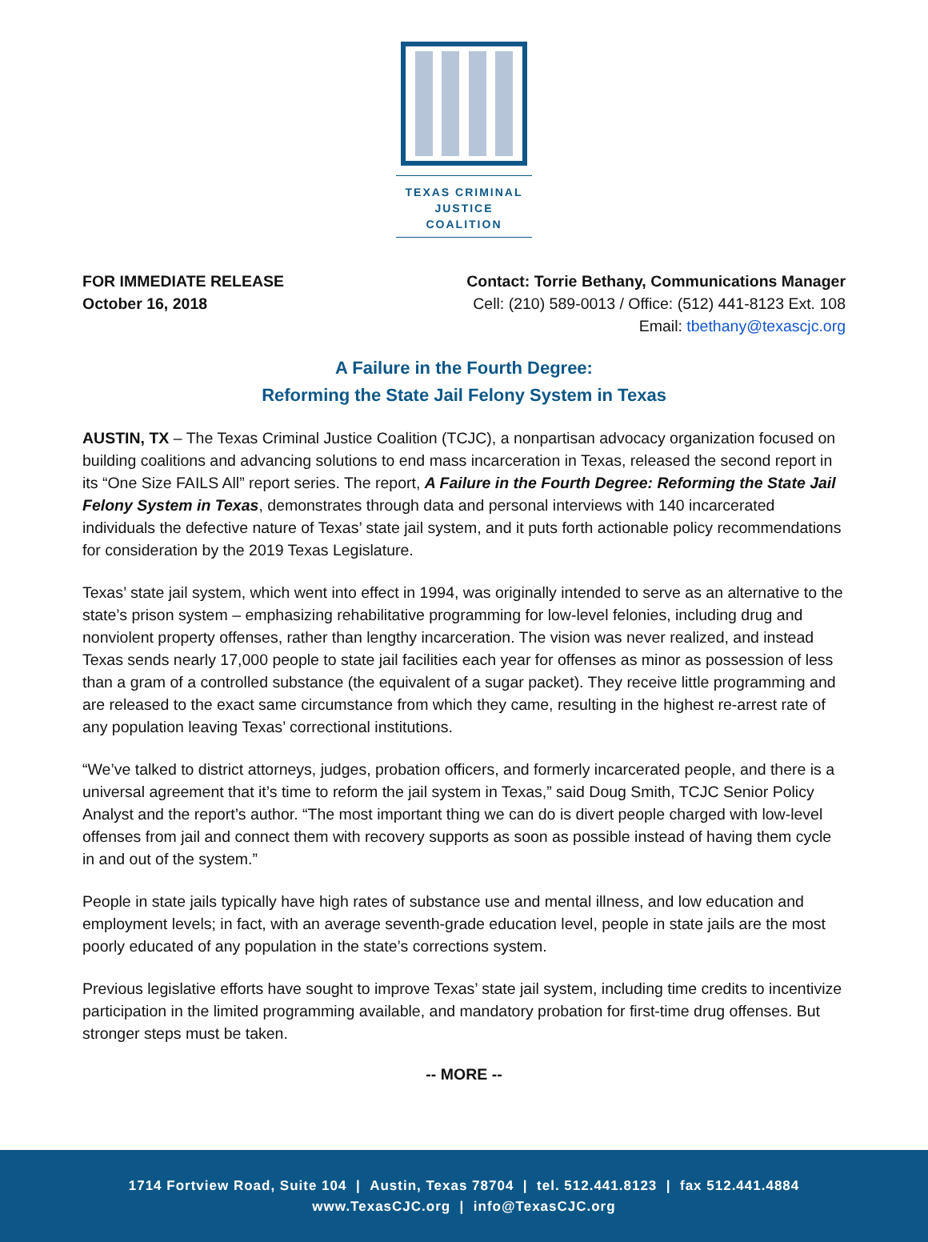TEXAS CRIMINAL
JUSTICE COALITION
FOR IMMEDIATE RELEASE
October 16, 2018
Contact: Torrie Bethany, Communications Manager
Cell: (210) 589-0013 / Office: (512) 441-8123 Ext. 108
Email: tbethany@texascjc.org
A Failure in the Fourth Degree:
Reforming the State Jail Felony System in Texas
AUSTIN, TX – The Texas Criminal Justice Coalition (TCJC), a nonpartisan advocacy organization focused on building coalitions and advancing solutions to end mass incarceration in Texas, released the second report in its “One Size FAILS All” report series. The report, A Failure in the Fourth Degree: Reforming the State Jail Felony System in Texas, demonstrates through data and personal interviews with 140 incarcerated individuals the defective nature of Texas’ state jail system, and it puts forth actionable policy recommendations for consideration by the 2019 Texas Legislature.
Texas’ state jail system, which went into effect in 1994, was originally intended to serve as an alternative to the state’s prison system – emphasizing rehabilitative programming for low-level felonies, including drug and nonviolent property offenses, rather than lengthy incarceration. The vision was never realized, and instead Texas sends nearly 17,000 people to state jail facilities each year for offenses as minor as possession of less than a gram of a controlled substance (the equivalent of a sugar packet). They receive little programming and are released to the exact same circumstance from which they came, resulting in the highest re-arrest rate of any population leaving Texas’ correctional institutions.
“We’ve talked to district attorneys, judges, probation officers, and formerly incarcerated people, and there is a universal agreement that it’s time to reform the jail system in Texas,” said Doug Smith, TCJC Senior Policy Analyst and the report’s author. “The most important thing we can do is divert people charged with low-level offenses from jail and connect them with recovery supports as soon as possible instead of having them cycle in and out of the system.”
People in state jails typically have high rates of substance use and mental illness, and low education and employment levels; in fact, with an average seventh-grade education level, people in state jails are the most poorly educated of any population in the state’s corrections system.
Previous legislative efforts have sought to improve Texas’ state jail system, including time credits to incentivize participation in the limited programming available, and mandatory probation for first-time drug offenses. But stronger steps must be taken.
-- MORE --
1714 Fortview Road, Suite 104 | Austin, Texas 78704 | tel. 512.441.8123 | fax 512.441.4884
www.TexasCJC.org | info@TexasCJC.org